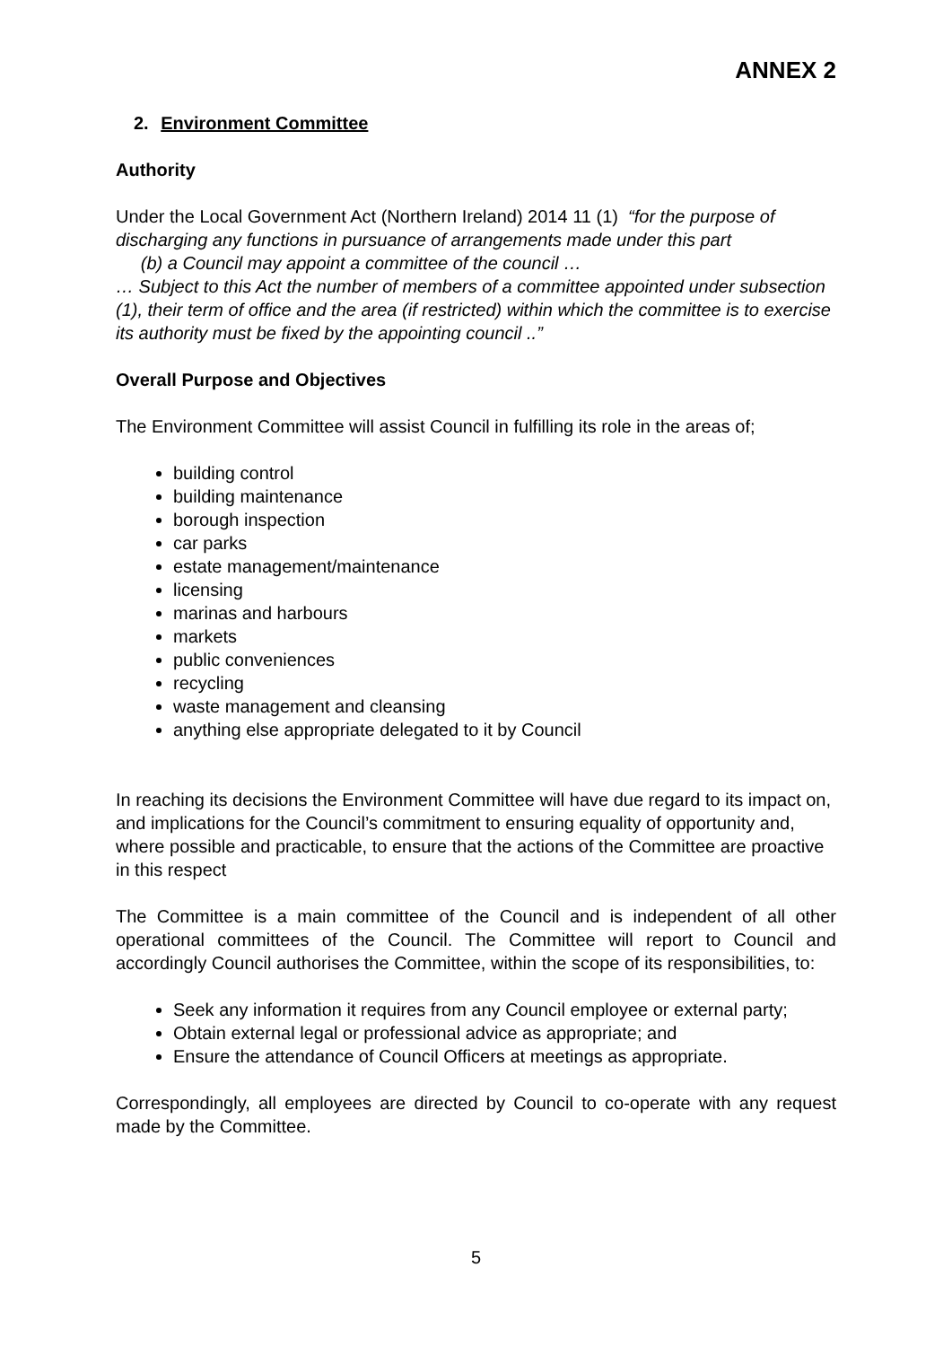ANNEX 2
2. Environment Committee
Authority
Under the Local Government Act (Northern Ireland) 2014 11 (1) “for the purpose of discharging any functions in pursuance of arrangements made under this part
(b) a Council may appoint a committee of the council …
… Subject to this Act the number of members of a committee appointed under subsection (1), their term of office and the area (if restricted) within which the committee is to exercise its authority must be fixed by the appointing council ..”
Overall Purpose and Objectives
The Environment Committee will assist Council in fulfilling its role in the areas of;
building control
building maintenance
borough inspection
car parks
estate management/maintenance
licensing
marinas and harbours
markets
public conveniences
recycling
waste management and cleansing
anything else appropriate delegated to it by Council
In reaching its decisions the Environment Committee will have due regard to its impact on, and implications for the Council’s commitment to ensuring equality of opportunity and, where possible and practicable, to ensure that the actions of the Committee are proactive in this respect
The Committee is a main committee of the Council and is independent of all other operational committees of the Council. The Committee will report to Council and accordingly Council authorises the Committee, within the scope of its responsibilities, to:
Seek any information it requires from any Council employee or external party;
Obtain external legal or professional advice as appropriate; and
Ensure the attendance of Council Officers at meetings as appropriate.
Correspondingly, all employees are directed by Council to co-operate with any request made by the Committee.
5